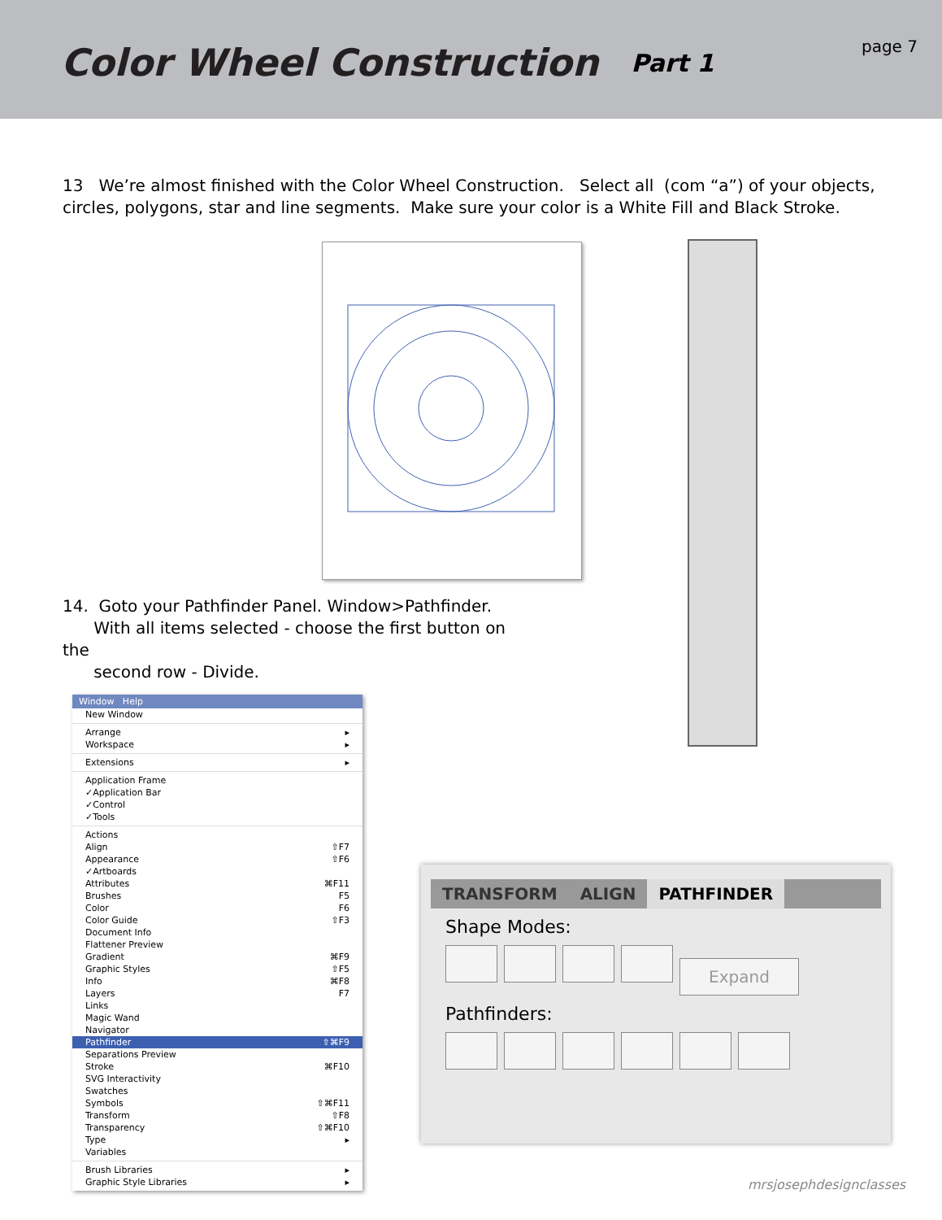Color Wheel Construction
Part 1
page 7
13 We’re almost finished with the Color Wheel Construction. Select all (com “a”) of your objects, circles, polygons, star and line segments. Make sure your color is a White Fill and Black Stroke.
14. Goto your Pathfinder Panel. Window>Pathfinder.
With all items selected - choose the first button on the
second row - Divide.
Window Help
New Window
Arrange ▸
Workspace ▸
Extensions ▸
Application Frame
✓Application Bar
✓Control
✓Tools
Actions
Align ⇧F7
Appearance ⇧F6
✓Artboards
Attributes ⌘F11
Brushes F5
Color F6
Color Guide ⇧F3
Document Info
Flattener Preview
Gradient ⌘F9
Graphic Styles ⇧F5
Info ⌘F8
Layers F7
Links
Magic Wand
Navigator
Pathfinder ⇧⌘F9
Separations Preview
Stroke ⌘F10
SVG Interactivity
Swatches
Symbols ⇧⌘F11
Transform ⇧F8
Transparency ⇧⌘F10
Type ▸
Variables
Brush Libraries ▸
Graphic Style Libraries ▸
TRANSFORM ALIGN PATHFINDER
Shape Modes:
Expand
Pathfinders:
mrsjosephdesignclasses